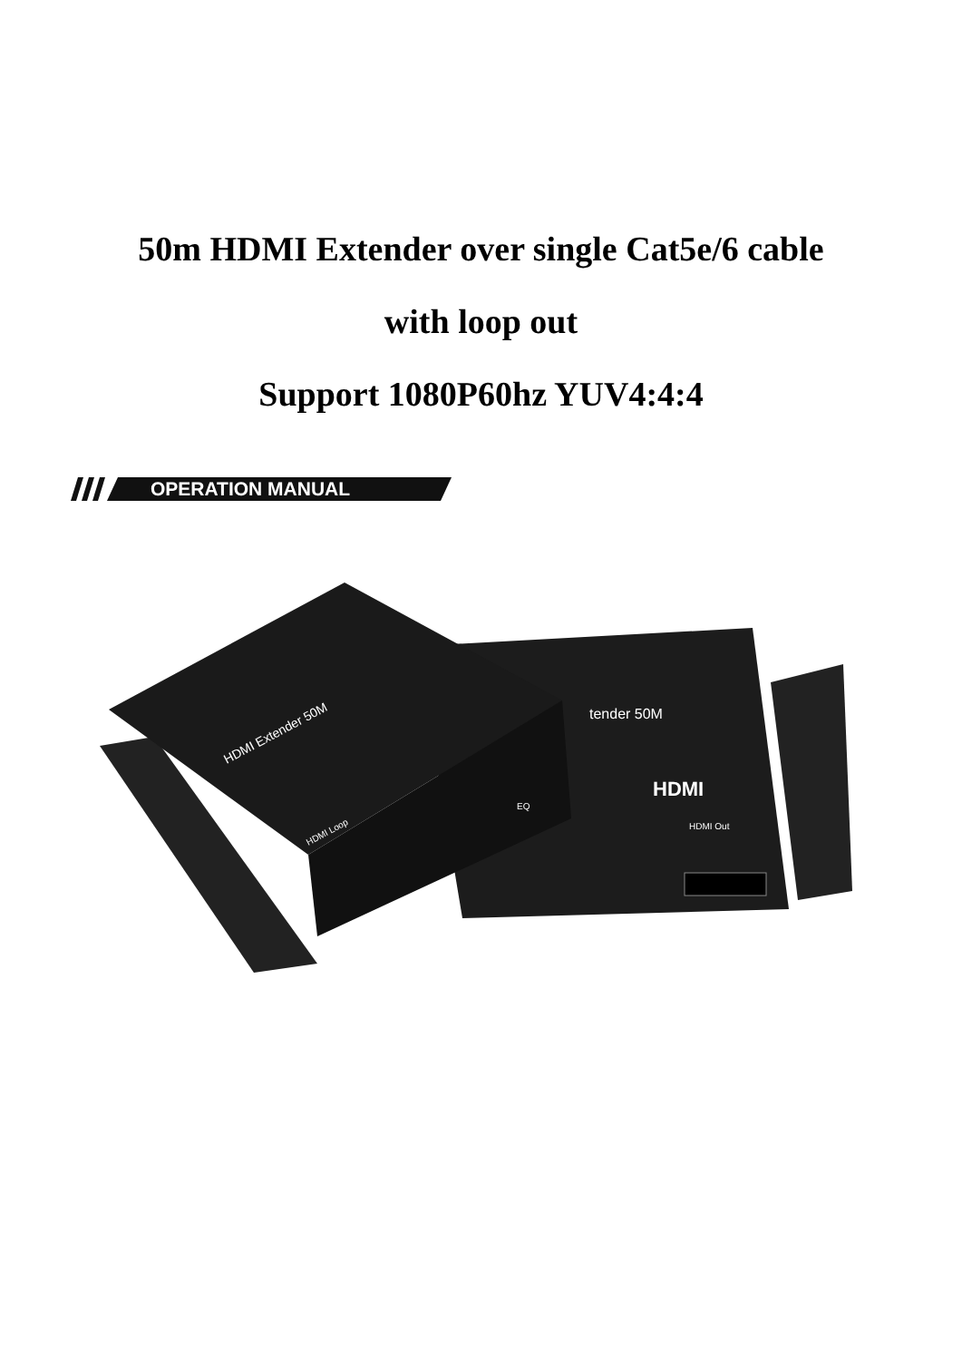50m HDMI Extender over single Cat5e/6 cable
with loop out
Support 1080P60hz YUV4:4:4
OPERATION MANUAL
tender 50M
HDMI
HDMI Out
EQ
HDMI Extender 50M
HDMI Loop